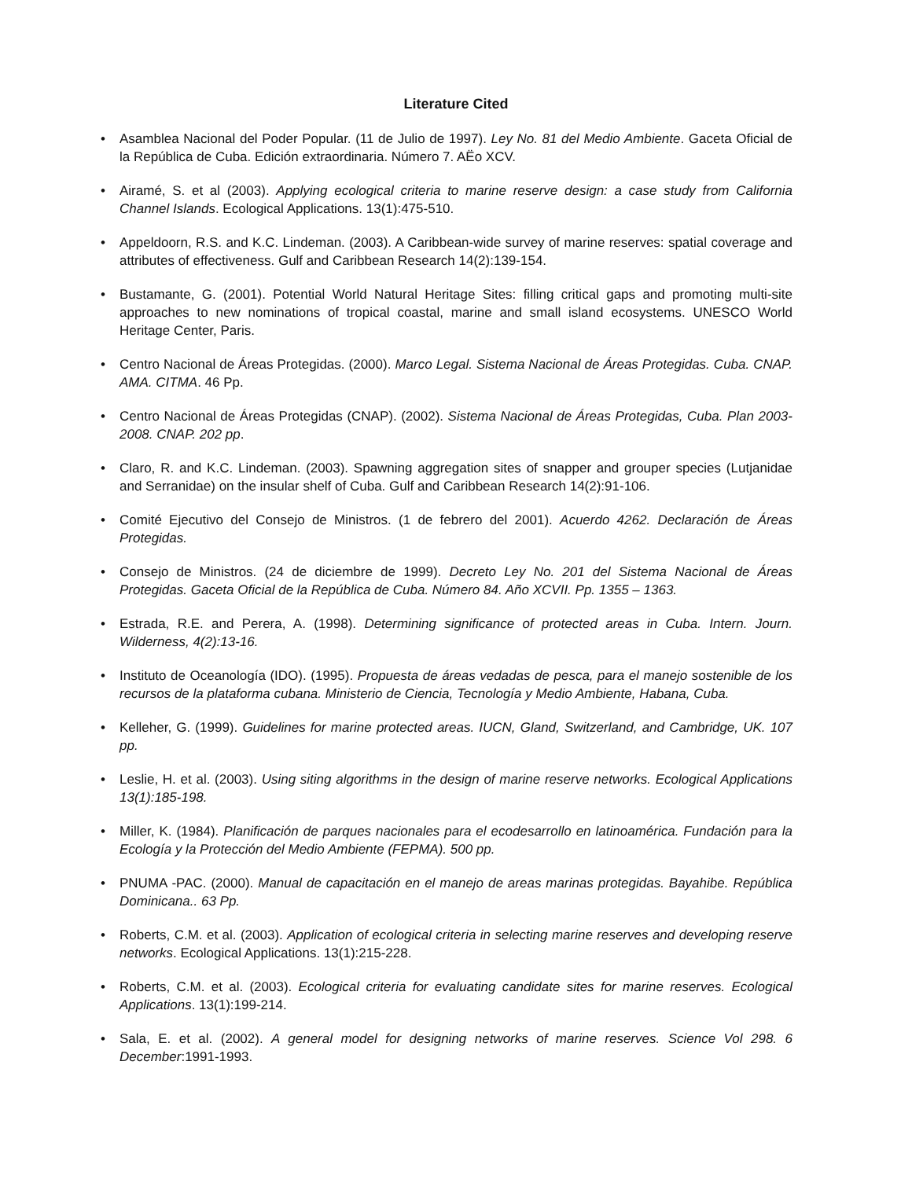Literature Cited
• Asamblea Nacional del Poder Popular. (11 de Julio de 1997). Ley No. 81 del Medio Ambiente. Gaceta Oficial de la República de Cuba. Edición extraordinaria. Número 7. AËo XCV.
• Airamé, S. et al (2003). Applying ecological criteria to marine reserve design: a case study from California Channel Islands. Ecological Applications. 13(1):475-510.
• Appeldoorn, R.S. and K.C. Lindeman. (2003). A Caribbean-wide survey of marine reserves: spatial coverage and attributes of effectiveness. Gulf and Caribbean Research 14(2):139-154.
• Bustamante, G. (2001). Potential World Natural Heritage Sites: filling critical gaps and promoting multi-site approaches to new nominations of tropical coastal, marine and small island ecosystems. UNESCO World Heritage Center, Paris.
• Centro Nacional de Áreas Protegidas. (2000). Marco Legal. Sistema Nacional de Áreas Protegidas. Cuba. CNAP. AMA. CITMA. 46 Pp.
• Centro Nacional de Áreas Protegidas (CNAP). (2002). Sistema Nacional de Áreas Protegidas, Cuba. Plan 2003-2008. CNAP. 202 pp.
• Claro, R. and K.C. Lindeman. (2003). Spawning aggregation sites of snapper and grouper species (Lutjanidae and Serranidae) on the insular shelf of Cuba. Gulf and Caribbean Research 14(2):91-106.
• Comité Ejecutivo del Consejo de Ministros. (1 de febrero del 2001). Acuerdo 4262. Declaración de Áreas Protegidas.
• Consejo de Ministros. (24 de diciembre de 1999). Decreto Ley No. 201 del Sistema Nacional de Áreas Protegidas. Gaceta Oficial de la República de Cuba. Número 84. Año XCVII. Pp. 1355 – 1363.
• Estrada, R.E. and Perera, A. (1998). Determining significance of protected areas in Cuba. Intern. Journ. Wilderness, 4(2):13-16.
• Instituto de Oceanología (IDO). (1995). Propuesta de áreas vedadas de pesca, para el manejo sostenible de los recursos de la plataforma cubana. Ministerio de Ciencia, Tecnología y Medio Ambiente, Habana, Cuba.
• Kelleher, G. (1999). Guidelines for marine protected areas. IUCN, Gland, Switzerland, and Cambridge, UK. 107 pp.
• Leslie, H. et al. (2003). Using siting algorithms in the design of marine reserve networks. Ecological Applications 13(1):185-198.
• Miller, K. (1984). Planificación de parques nacionales para el ecodesarrollo en latinoamérica. Fundación para la Ecología y la Protección del Medio Ambiente (FEPMA). 500 pp.
• PNUMA -PAC. (2000). Manual de capacitación en el manejo de areas marinas protegidas. Bayahibe. República Dominicana.. 63 Pp.
• Roberts, C.M. et al. (2003). Application of ecological criteria in selecting marine reserves and developing reserve networks. Ecological Applications. 13(1):215-228.
• Roberts, C.M. et al. (2003). Ecological criteria for evaluating candidate sites for marine reserves. Ecological Applications. 13(1):199-214.
• Sala, E. et al. (2002). A general model for designing networks of marine reserves. Science Vol 298. 6 December:1991-1993.